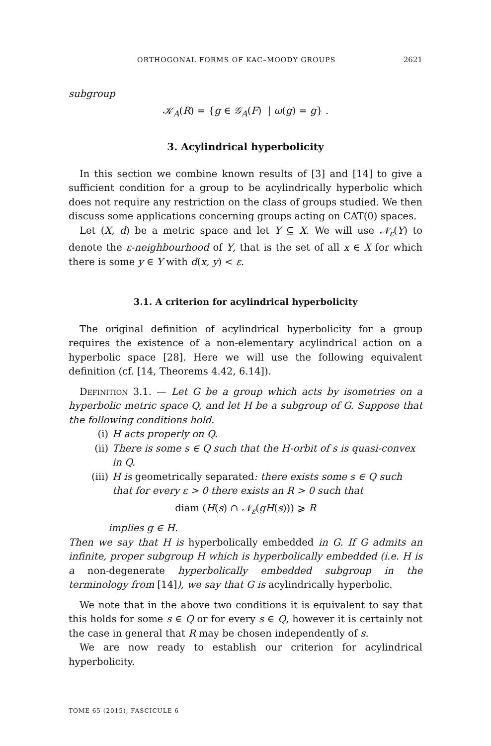ORTHOGONAL FORMS OF KAC–MOODY GROUPS 2621
subgroup
𝒦<sub>A</sub>(R) = {g ∈ 𝒢<sub>A</sub>(F) | ω(g) = g} .
3. Acylindrical hyperbolicity
In this section we combine known results of [3] and [14] to give a sufficient condition for a group to be acylindrically hyperbolic which does not require any restriction on the class of groups studied. We then discuss some applications concerning groups acting on CAT(0) spaces.
Let (X, d) be a metric space and let Y ⊆ X. We will use 𝒩<sub>ε</sub>(Y) to denote the ε-neighbourhood of Y, that is the set of all x ∈ X for which there is some y ∈ Y with d(x, y) < ε.
3.1. A criterion for acylindrical hyperbolicity
The original definition of acylindrical hyperbolicity for a group requires the existence of a non-elementary acylindrical action on a hyperbolic space [28]. Here we will use the following equivalent definition (cf. [14, Theorems 4.42, 6.14]).
Definition 3.1. — Let G be a group which acts by isometries on a hyperbolic metric space Q, and let H be a subgroup of G. Suppose that the following conditions hold.
(i) H acts properly on Q.
(ii) There is some s ∈ Q such that the H-orbit of s is quasi-convex in Q.
(iii) H is geometrically separated: there exists some s ∈ Q such that for every ε > 0 there exists an R > 0 such that
diam (H(s) ∩ 𝒩<sub>ε</sub>(gH(s))) ⩾ R
implies g ∈ H.
Then we say that H is hyperbolically embedded in G. If G admits an infinite, proper subgroup H which is hyperbolically embedded (i.e. H is a non-degenerate hyperbolically embedded subgroup in the terminology from [14]), we say that G is acylindrically hyperbolic.
We note that in the above two conditions it is equivalent to say that this holds for some s ∈ Q or for every s ∈ Q, however it is certainly not the case in general that R may be chosen independently of s.
We are now ready to establish our criterion for acylindrical hyperbolicity.
TOME 65 (2015), FASCICULE 6